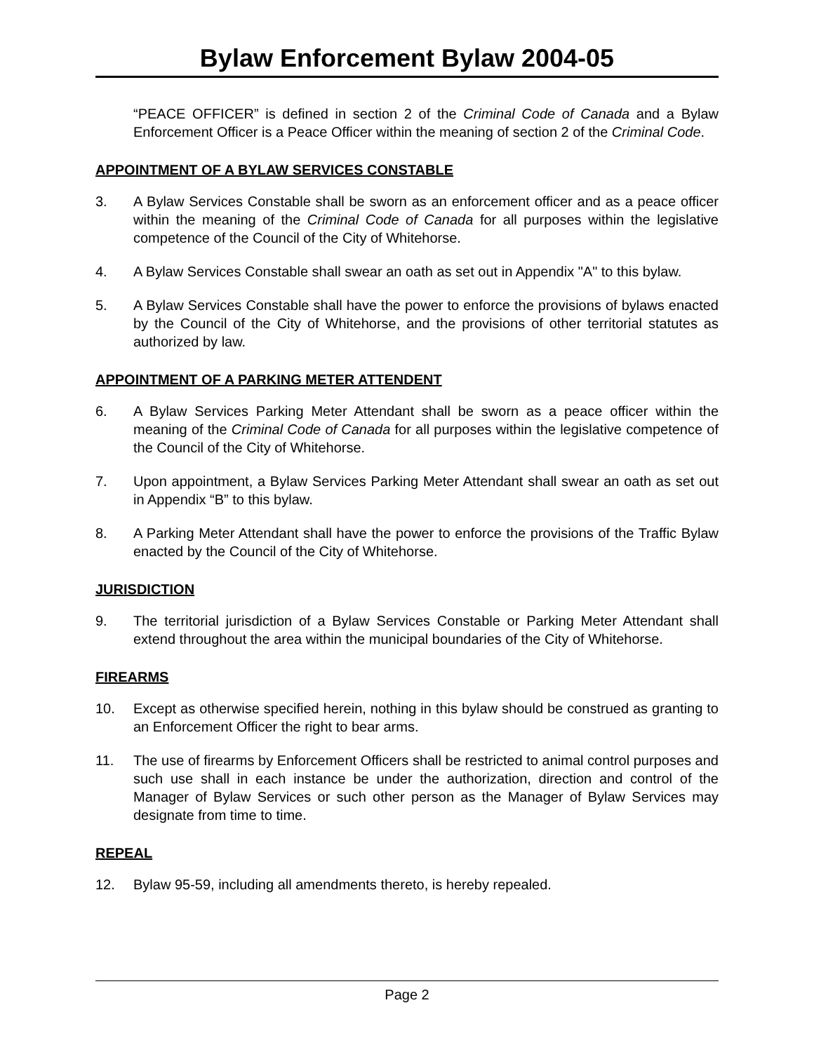Bylaw Enforcement Bylaw 2004-05
“PEACE OFFICER” is defined in section 2 of the Criminal Code of Canada and a Bylaw Enforcement Officer is a Peace Officer within the meaning of section 2 of the Criminal Code.
APPOINTMENT OF A BYLAW SERVICES CONSTABLE
3.
A Bylaw Services Constable shall be sworn as an enforcement officer and as a peace officer within the meaning of the Criminal Code of Canada for all purposes within the legislative competence of the Council of the City of Whitehorse.
4.
A Bylaw Services Constable shall swear an oath as set out in Appendix "A" to this bylaw.
5.
A Bylaw Services Constable shall have the power to enforce the provisions of bylaws enacted by the Council of the City of Whitehorse, and the provisions of other territorial statutes as authorized by law.
APPOINTMENT OF A PARKING METER ATTENDENT
6.
A Bylaw Services Parking Meter Attendant shall be sworn as a peace officer within the meaning of the Criminal Code of Canada for all purposes within the legislative competence of the Council of the City of Whitehorse.
7.
Upon appointment, a Bylaw Services Parking Meter Attendant shall swear an oath as set out in Appendix “B” to this bylaw.
8.
A Parking Meter Attendant shall have the power to enforce the provisions of the Traffic Bylaw enacted by the Council of the City of Whitehorse.
JURISDICTION
9.
The territorial jurisdiction of a Bylaw Services Constable or Parking Meter Attendant shall extend throughout the area within the municipal boundaries of the City of Whitehorse.
FIREARMS
10.
Except as otherwise specified herein, nothing in this bylaw should be construed as granting to an Enforcement Officer the right to bear arms.
11.
The use of firearms by Enforcement Officers shall be restricted to animal control purposes and such use shall in each instance be under the authorization, direction and control of the Manager of Bylaw Services or such other person as the Manager of Bylaw Services may designate from time to time.
REPEAL
12.
Bylaw 95-59, including all amendments thereto, is hereby repealed.
Page 2